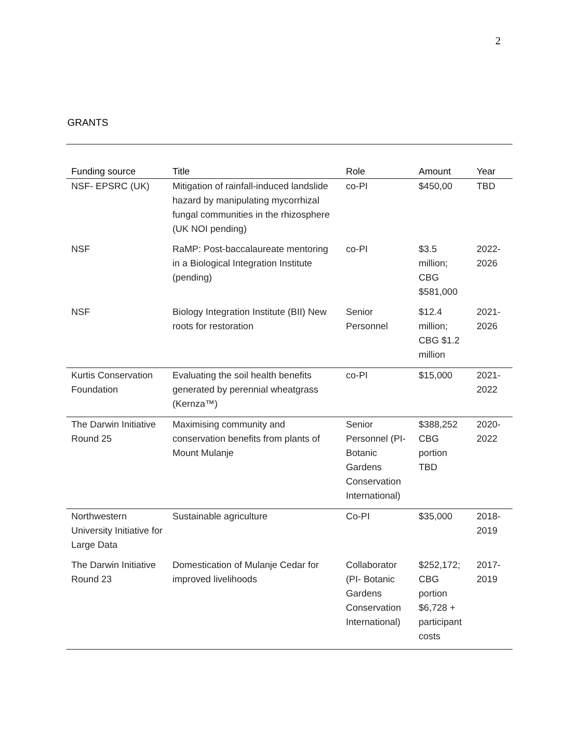2
GRANTS
| Funding source | Title | Role | Amount | Year |
| --- | --- | --- | --- | --- |
| NSF- EPSRC (UK) | Mitigation of rainfall-induced landslide hazard by manipulating mycorrhizal fungal communities in the rhizosphere (UK NOI pending) | co-PI | $450,00 | TBD |
| NSF | RaMP: Post-baccalaureate mentoring in a Biological Integration Institute (pending) | co-PI | $3.5 million; CBG $581,000 | 2022-2026 |
| NSF | Biology Integration Institute (BII) New roots for restoration | Senior Personnel | $12.4 million; CBG $1.2 million | 2021-2026 |
| Kurtis Conservation Foundation | Evaluating the soil health benefits generated by perennial wheatgrass (Kernza™) | co-PI | $15,000 | 2021-2022 |
| The Darwin Initiative Round 25 | Maximising community and conservation benefits from plants of Mount Mulanje | Senior Personnel (PI- Botanic Gardens Conservation International) | $388,252 CBG portion TBD | 2020-2022 |
| Northwestern University Initiative for Large Data | Sustainable agriculture | Co-PI | $35,000 | 2018-2019 |
| The Darwin Initiative Round 23 | Domestication of Mulanje Cedar for improved livelihoods | Collaborator (PI- Botanic Gardens Conservation International) | $252,172; CBG portion $6,728 + participant costs | 2017-2019 |